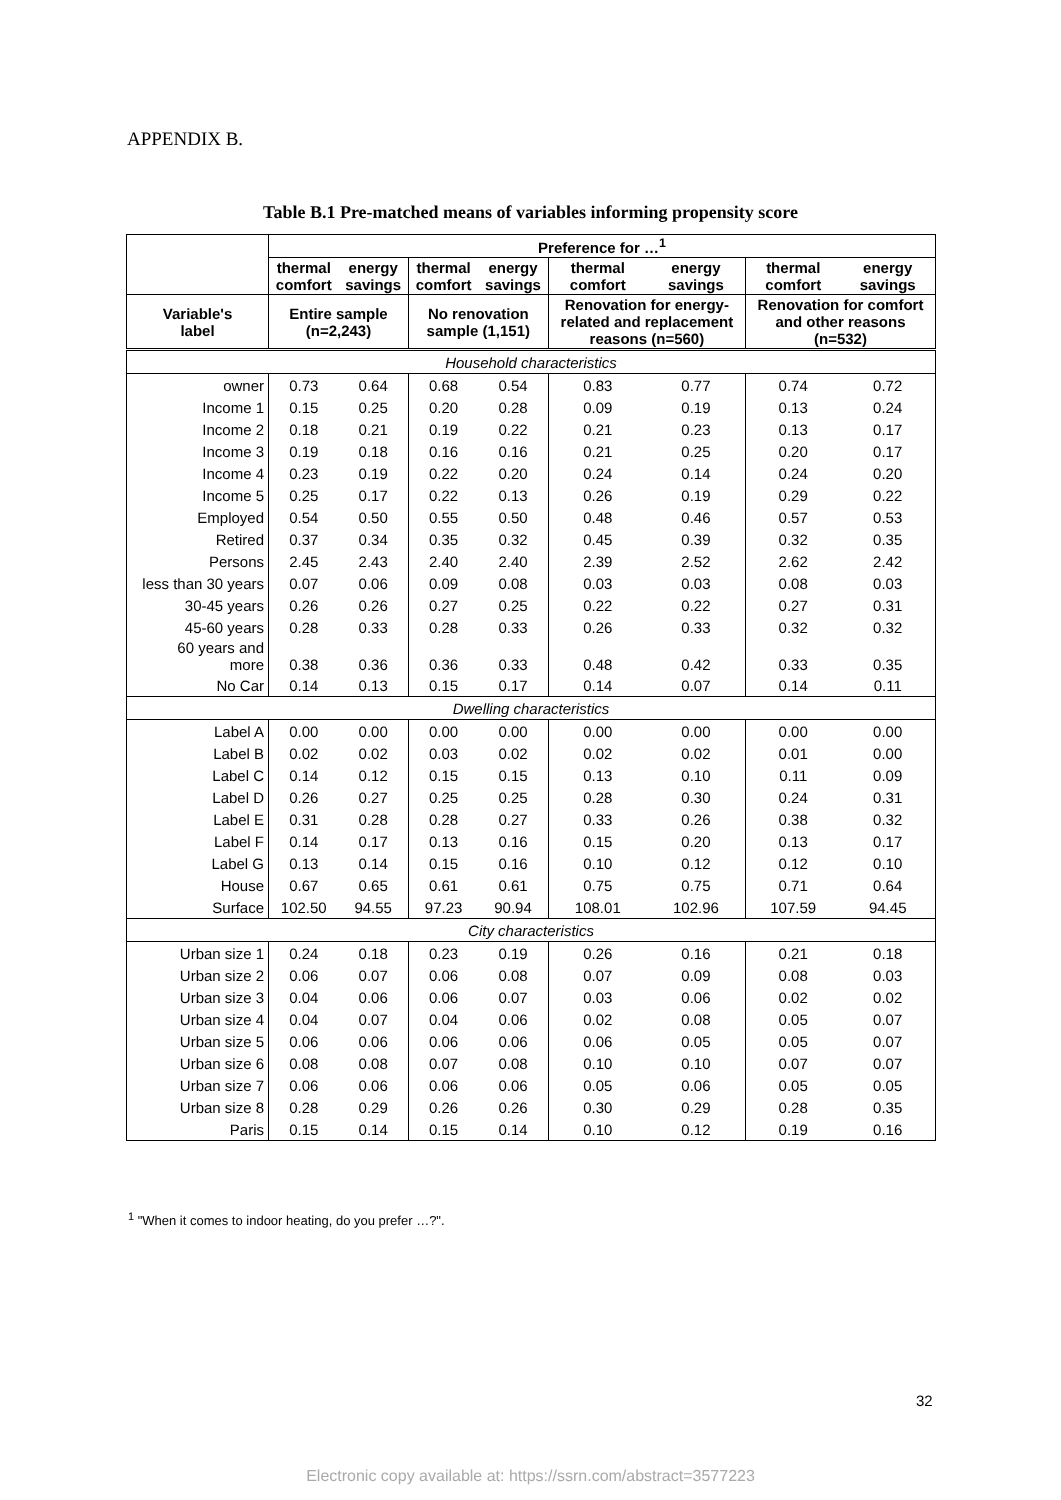APPENDIX B.
Table B.1 Pre-matched means of variables informing propensity score
| | Preference for …<sup>1</sup> | | | | | | | |
| --- | --- | --- | --- | --- | --- | --- | --- | --- |
| | thermal comfort | energy savings | thermal comfort | energy savings | thermal comfort | energy savings | thermal comfort | energy savings |
| Variable's label | Entire sample (n=2,243) | | No renovation sample (1,151) | | Renovation for energy- related and replacement reasons (n=560) | | Renovation for comfort and other reasons (n=532) | |
| Household characteristics | | | | | | | | |
| owner | 0.73 | 0.64 | 0.68 | 0.54 | 0.83 | 0.77 | 0.74 | 0.72 |
| Income 1 | 0.15 | 0.25 | 0.20 | 0.28 | 0.09 | 0.19 | 0.13 | 0.24 |
| Income 2 | 0.18 | 0.21 | 0.19 | 0.22 | 0.21 | 0.23 | 0.13 | 0.17 |
| Income 3 | 0.19 | 0.18 | 0.16 | 0.16 | 0.21 | 0.25 | 0.20 | 0.17 |
| Income 4 | 0.23 | 0.19 | 0.22 | 0.20 | 0.24 | 0.14 | 0.24 | 0.20 |
| Income 5 | 0.25 | 0.17 | 0.22 | 0.13 | 0.26 | 0.19 | 0.29 | 0.22 |
| Employed | 0.54 | 0.50 | 0.55 | 0.50 | 0.48 | 0.46 | 0.57 | 0.53 |
| Retired | 0.37 | 0.34 | 0.35 | 0.32 | 0.45 | 0.39 | 0.32 | 0.35 |
| Persons | 2.45 | 2.43 | 2.40 | 2.40 | 2.39 | 2.52 | 2.62 | 2.42 |
| less than 30 years | 0.07 | 0.06 | 0.09 | 0.08 | 0.03 | 0.03 | 0.08 | 0.03 |
| 30-45 years | 0.26 | 0.26 | 0.27 | 0.25 | 0.22 | 0.22 | 0.27 | 0.31 |
| 45-60 years | 0.28 | 0.33 | 0.28 | 0.33 | 0.26 | 0.33 | 0.32 | 0.32 |
| 60 years and more | 0.38 | 0.36 | 0.36 | 0.33 | 0.48 | 0.42 | 0.33 | 0.35 |
| No Car | 0.14 | 0.13 | 0.15 | 0.17 | 0.14 | 0.07 | 0.14 | 0.11 |
| Dwelling characteristics | | | | | | | | |
| Label A | 0.00 | 0.00 | 0.00 | 0.00 | 0.00 | 0.00 | 0.00 | 0.00 |
| Label B | 0.02 | 0.02 | 0.03 | 0.02 | 0.02 | 0.02 | 0.01 | 0.00 |
| Label C | 0.14 | 0.12 | 0.15 | 0.15 | 0.13 | 0.10 | 0.11 | 0.09 |
| Label D | 0.26 | 0.27 | 0.25 | 0.25 | 0.28 | 0.30 | 0.24 | 0.31 |
| Label E | 0.31 | 0.28 | 0.28 | 0.27 | 0.33 | 0.26 | 0.38 | 0.32 |
| Label F | 0.14 | 0.17 | 0.13 | 0.16 | 0.15 | 0.20 | 0.13 | 0.17 |
| Label G | 0.13 | 0.14 | 0.15 | 0.16 | 0.10 | 0.12 | 0.12 | 0.10 |
| House | 0.67 | 0.65 | 0.61 | 0.61 | 0.75 | 0.75 | 0.71 | 0.64 |
| Surface | 102.50 | 94.55 | 97.23 | 90.94 | 108.01 | 102.96 | 107.59 | 94.45 |
| City characteristics | | | | | | | | |
| Urban size 1 | 0.24 | 0.18 | 0.23 | 0.19 | 0.26 | 0.16 | 0.21 | 0.18 |
| Urban size 2 | 0.06 | 0.07 | 0.06 | 0.08 | 0.07 | 0.09 | 0.08 | 0.03 |
| Urban size 3 | 0.04 | 0.06 | 0.06 | 0.07 | 0.03 | 0.06 | 0.02 | 0.02 |
| Urban size 4 | 0.04 | 0.07 | 0.04 | 0.06 | 0.02 | 0.08 | 0.05 | 0.07 |
| Urban size 5 | 0.06 | 0.06 | 0.06 | 0.06 | 0.06 | 0.05 | 0.05 | 0.07 |
| Urban size 6 | 0.08 | 0.08 | 0.07 | 0.08 | 0.10 | 0.10 | 0.07 | 0.07 |
| Urban size 7 | 0.06 | 0.06 | 0.06 | 0.06 | 0.05 | 0.06 | 0.05 | 0.05 |
| Urban size 8 | 0.28 | 0.29 | 0.26 | 0.26 | 0.30 | 0.29 | 0.28 | 0.35 |
| Paris | 0.15 | 0.14 | 0.15 | 0.14 | 0.10 | 0.12 | 0.19 | 0.16 |
<sup>1</sup> "When it comes to indoor heating, do you prefer …?".
32
Electronic copy available at: https://ssrn.com/abstract=3577223